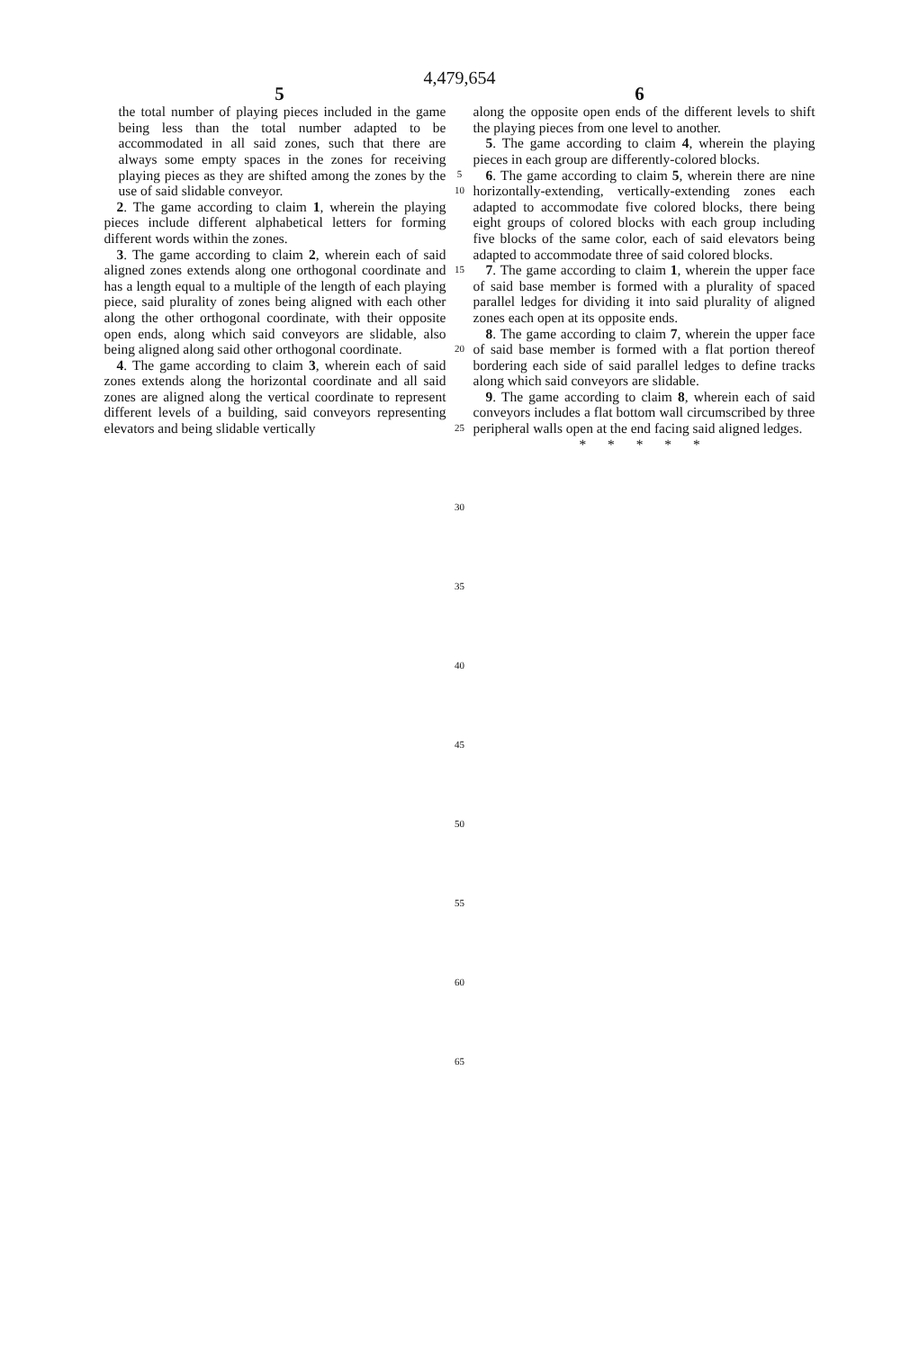4,479,654
5 6
the total number of playing pieces included in the game being less than the total number adapted to be accommodated in all said zones, such that there are always some empty spaces in the zones for receiving playing pieces as they are shifted among the zones by the use of said slidable conveyor.
2. The game according to claim 1, wherein the playing pieces include different alphabetical letters for forming different words within the zones.
3. The game according to claim 2, wherein each of said aligned zones extends along one orthogonal coordinate and has a length equal to a multiple of the length of each playing piece, said plurality of zones being aligned with each other along the other orthogonal coordinate, with their opposite open ends, along which said conveyors are slidable, also being aligned along said other orthogonal coordinate.
4. The game according to claim 3, wherein each of said zones extends along the horizontal coordinate and all said zones are aligned along the vertical coordinate to represent different levels of a building, said conveyors representing elevators and being slidable vertically
5
10
15
20
25
30
35
40
45
50
55
60
65
along the opposite open ends of the different levels to shift the playing pieces from one level to another.
5. The game according to claim 4, wherein the playing pieces in each group are differently-colored blocks.
6. The game according to claim 5, wherein there are nine horizontally-extending, vertically-extending zones each adapted to accommodate five colored blocks, there being eight groups of colored blocks with each group including five blocks of the same color, each of said elevators being adapted to accommodate three of said colored blocks.
7. The game according to claim 1, wherein the upper face of said base member is formed with a plurality of spaced parallel ledges for dividing it into said plurality of aligned zones each open at its opposite ends.
8. The game according to claim 7, wherein the upper face of said base member is formed with a flat portion thereof bordering each side of said parallel ledges to define tracks along which said conveyors are slidable.
9. The game according to claim 8, wherein each of said conveyors includes a flat bottom wall circumscribed by three peripheral walls open at the end facing said aligned ledges.
* * * * *